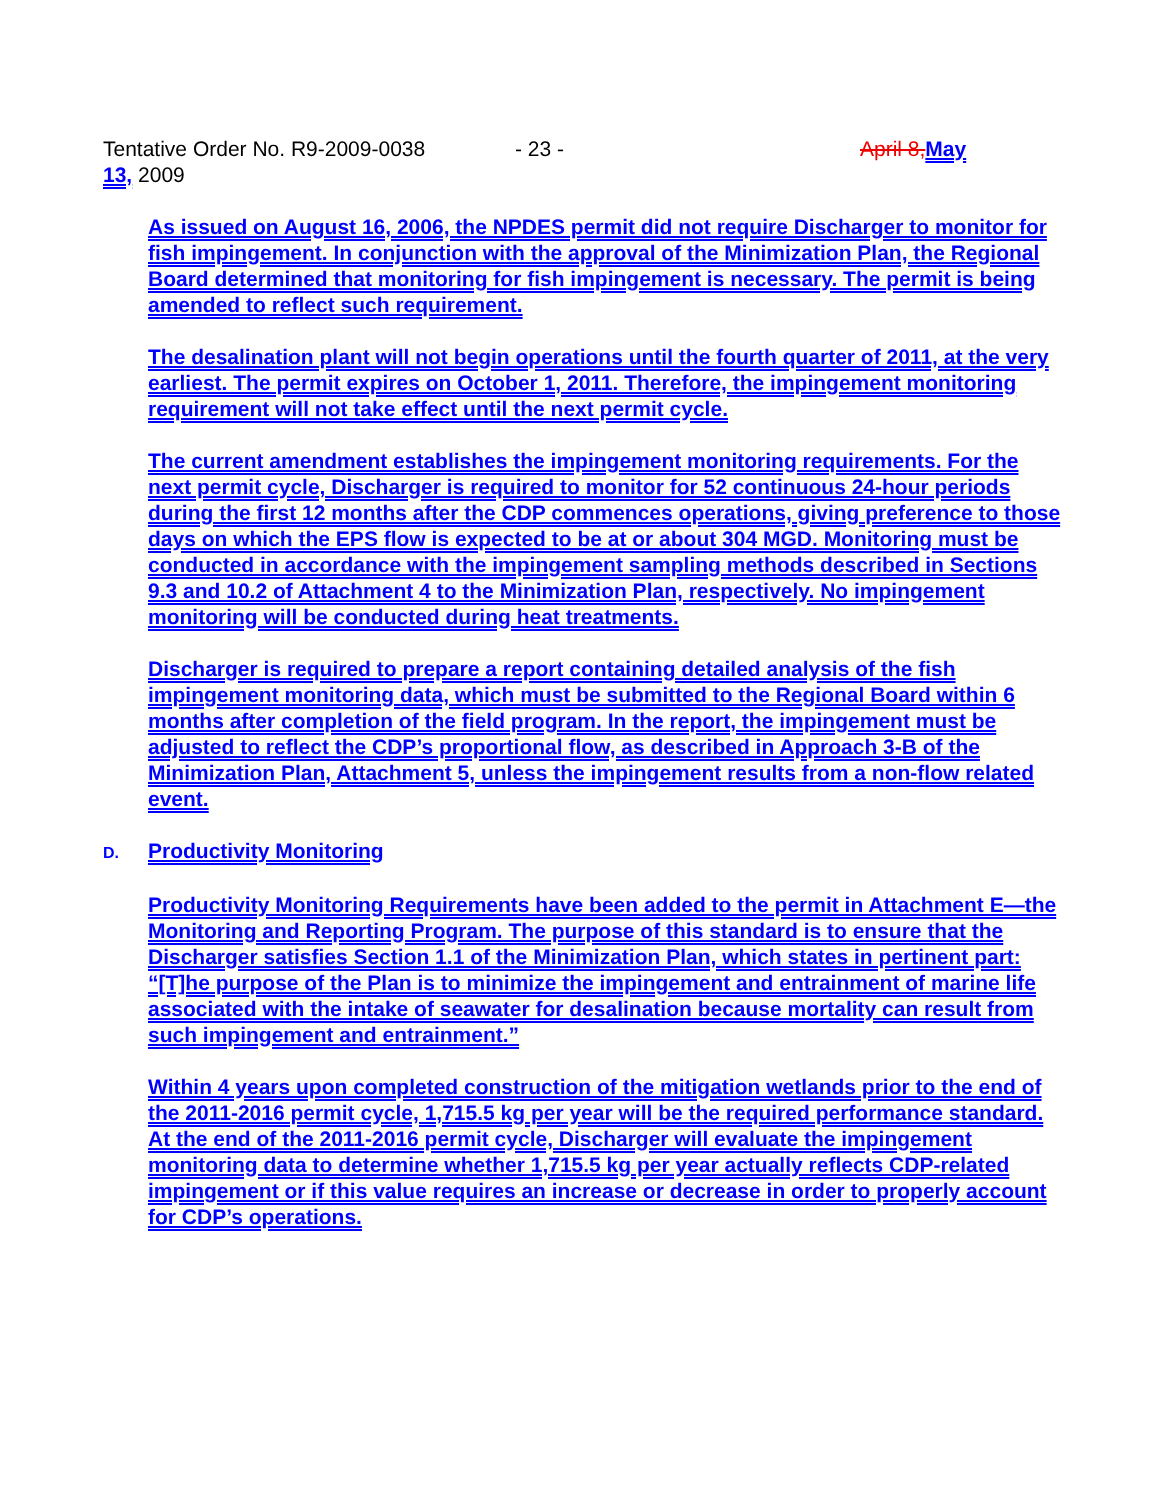Tentative Order No. R9-2009-0038 - 23 - April 8,May
13, 2009
As issued on August 16, 2006, the NPDES permit did not require Discharger to monitor for fish impingement. In conjunction with the approval of the Minimization Plan, the Regional Board determined that monitoring for fish impingement is necessary. The permit is being amended to reflect such requirement.
The desalination plant will not begin operations until the fourth quarter of 2011, at the very earliest. The permit expires on October 1, 2011. Therefore, the impingement monitoring requirement will not take effect until the next permit cycle.
The current amendment establishes the impingement monitoring requirements. For the next permit cycle, Discharger is required to monitor for 52 continuous 24-hour periods during the first 12 months after the CDP commences operations, giving preference to those days on which the EPS flow is expected to be at or about 304 MGD. Monitoring must be conducted in accordance with the impingement sampling methods described in Sections 9.3 and 10.2 of Attachment 4 to the Minimization Plan, respectively. No impingement monitoring will be conducted during heat treatments.
Discharger is required to prepare a report containing detailed analysis of the fish impingement monitoring data, which must be submitted to the Regional Board within 6 months after completion of the field program. In the report, the impingement must be adjusted to reflect the CDP’s proportional flow, as described in Approach 3-B of the Minimization Plan, Attachment 5, unless the impingement results from a non-flow related event.
D. Productivity Monitoring
Productivity Monitoring Requirements have been added to the permit in Attachment E—the Monitoring and Reporting Program. The purpose of this standard is to ensure that the Discharger satisfies Section 1.1 of the Minimization Plan, which states in pertinent part: “[T]he purpose of the Plan is to minimize the impingement and entrainment of marine life associated with the intake of seawater for desalination because mortality can result from such impingement and entrainment.”
Within 4 years upon completed construction of the mitigation wetlands prior to the end of the 2011-2016 permit cycle, 1,715.5 kg per year will be the required performance standard. At the end of the 2011-2016 permit cycle, Discharger will evaluate the impingement monitoring data to determine whether 1,715.5 kg per year actually reflects CDP-related impingement or if this value requires an increase or decrease in order to properly account for CDP’s operations.